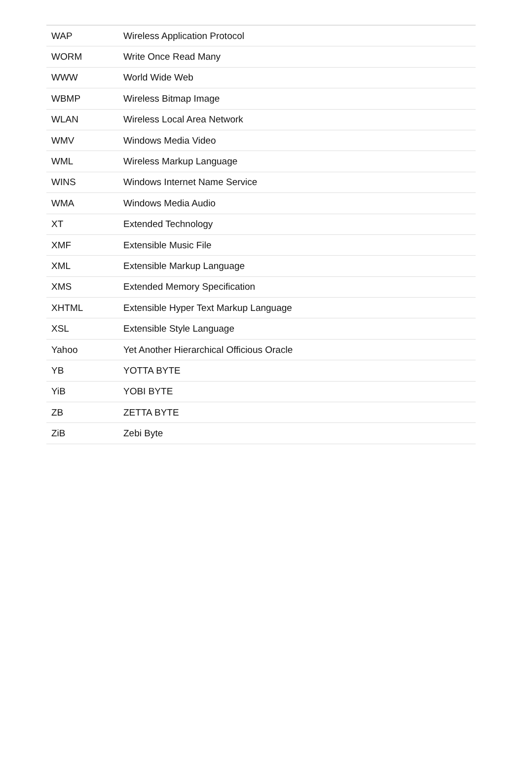| WAP | Wireless Application Protocol |
| WORM | Write Once Read Many |
| WWW | World Wide Web |
| WBMP | Wireless Bitmap Image |
| WLAN | Wireless Local Area Network |
| WMV | Windows Media Video |
| WML | Wireless Markup Language |
| WINS | Windows Internet Name Service |
| WMA | Windows Media Audio |
| XT | Extended Technology |
| XMF | Extensible Music File |
| XML | Extensible Markup Language |
| XMS | Extended Memory Specification |
| XHTML | Extensible Hyper Text Markup Language |
| XSL | Extensible Style Language |
| Yahoo | Yet Another Hierarchical Officious Oracle |
| YB | YOTTA BYTE |
| YiB | YOBI BYTE |
| ZB | ZETTA BYTE |
| ZiB | Zebi Byte |